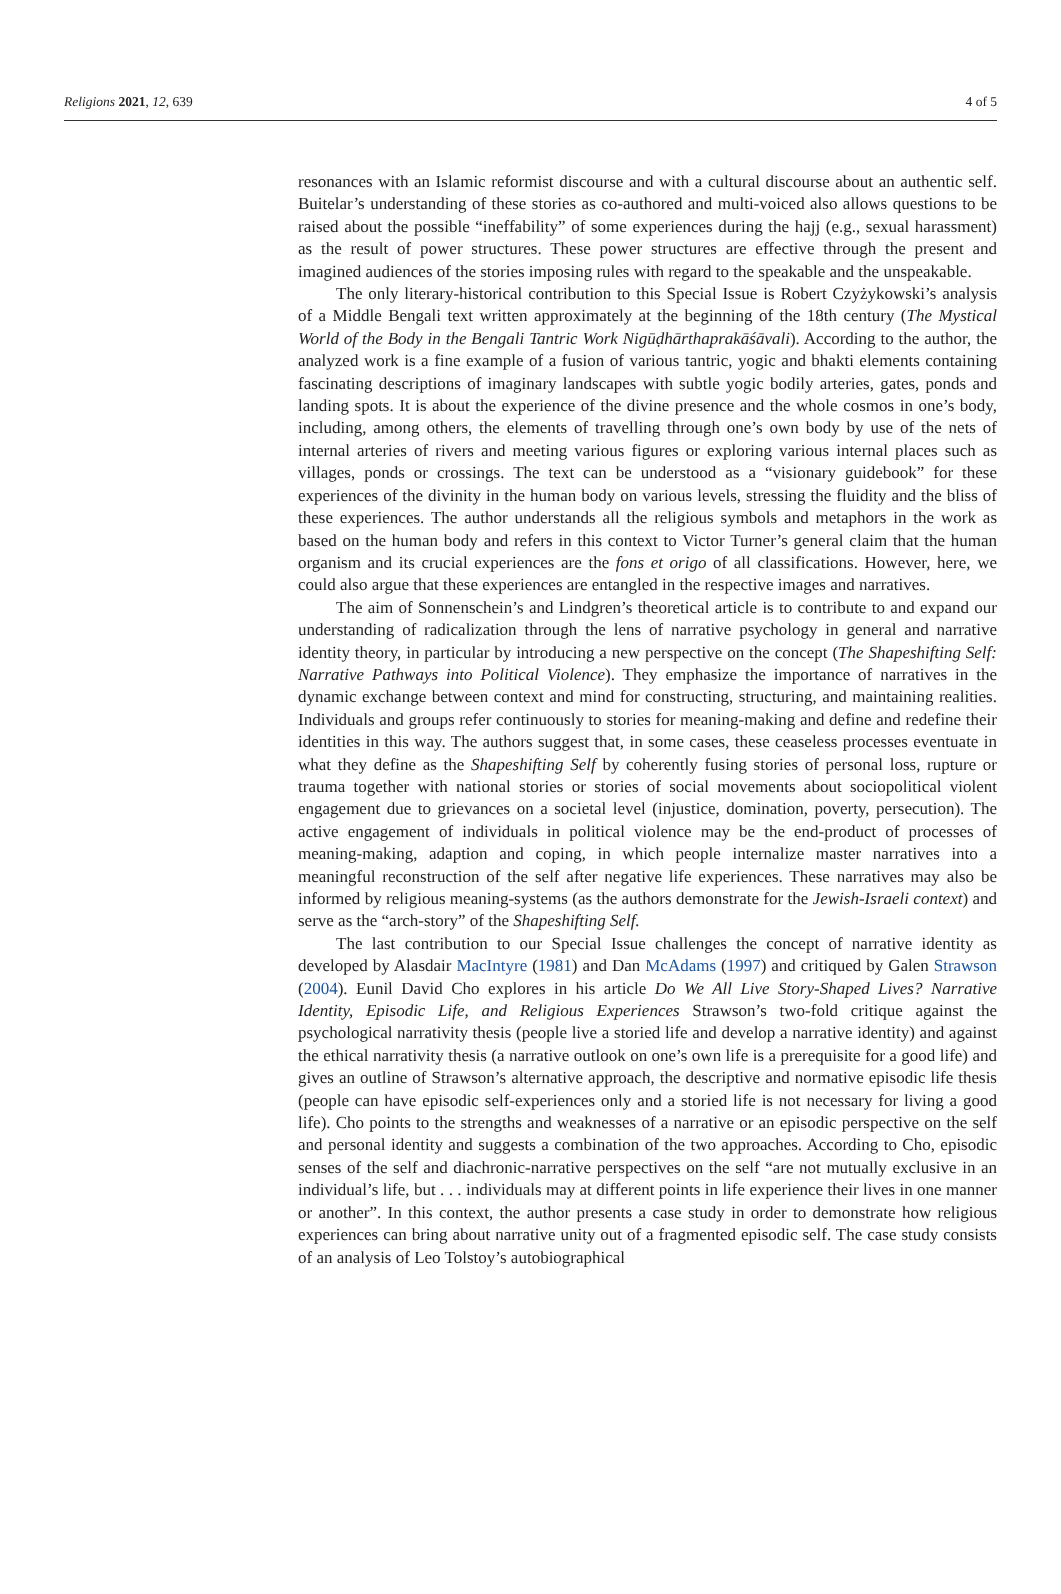Religions 2021, 12, 639 4 of 5
resonances with an Islamic reformist discourse and with a cultural discourse about an authentic self. Buitelar’s understanding of these stories as co-authored and multi-voiced also allows questions to be raised about the possible “ineffability” of some experiences during the hajj (e.g., sexual harassment) as the result of power structures. These power structures are effective through the present and imagined audiences of the stories imposing rules with regard to the speakable and the unspeakable.
The only literary-historical contribution to this Special Issue is Robert Czyżykowski’s analysis of a Middle Bengali text written approximately at the beginning of the 18th century (The Mystical World of the Body in the Bengali Tantric Work Nigūḍhārthaprakāśāvali). According to the author, the analyzed work is a fine example of a fusion of various tantric, yogic and bhakti elements containing fascinating descriptions of imaginary landscapes with subtle yogic bodily arteries, gates, ponds and landing spots. It is about the experience of the divine presence and the whole cosmos in one’s body, including, among others, the elements of travelling through one’s own body by use of the nets of internal arteries of rivers and meeting various figures or exploring various internal places such as villages, ponds or crossings. The text can be understood as a “visionary guidebook” for these experiences of the divinity in the human body on various levels, stressing the fluidity and the bliss of these experiences. The author understands all the religious symbols and metaphors in the work as based on the human body and refers in this context to Victor Turner’s general claim that the human organism and its crucial experiences are the fons et origo of all classifications. However, here, we could also argue that these experiences are entangled in the respective images and narratives.
The aim of Sonnenschein’s and Lindgren’s theoretical article is to contribute to and expand our understanding of radicalization through the lens of narrative psychology in general and narrative identity theory, in particular by introducing a new perspective on the concept (The Shapeshifting Self: Narrative Pathways into Political Violence). They emphasize the importance of narratives in the dynamic exchange between context and mind for constructing, structuring, and maintaining realities. Individuals and groups refer continuously to stories for meaning-making and define and redefine their identities in this way. The authors suggest that, in some cases, these ceaseless processes eventuate in what they define as the Shapeshifting Self by coherently fusing stories of personal loss, rupture or trauma together with national stories or stories of social movements about sociopolitical violent engagement due to grievances on a societal level (injustice, domination, poverty, persecution). The active engagement of individuals in political violence may be the end-product of processes of meaning-making, adaption and coping, in which people internalize master narratives into a meaningful reconstruction of the self after negative life experiences. These narratives may also be informed by religious meaning-systems (as the authors demonstrate for the Jewish-Israeli context) and serve as the “arch-story” of the Shapeshifting Self.
The last contribution to our Special Issue challenges the concept of narrative identity as developed by Alasdair MacIntyre (1981) and Dan McAdams (1997) and critiqued by Galen Strawson (2004). Eunil David Cho explores in his article Do We All Live Story-Shaped Lives? Narrative Identity, Episodic Life, and Religious Experiences Strawson’s two-fold critique against the psychological narrativity thesis (people live a storied life and develop a narrative identity) and against the ethical narrativity thesis (a narrative outlook on one’s own life is a prerequisite for a good life) and gives an outline of Strawson’s alternative approach, the descriptive and normative episodic life thesis (people can have episodic self-experiences only and a storied life is not necessary for living a good life). Cho points to the strengths and weaknesses of a narrative or an episodic perspective on the self and personal identity and suggests a combination of the two approaches. According to Cho, episodic senses of the self and diachronic-narrative perspectives on the self “are not mutually exclusive in an individual’s life, but . . . individuals may at different points in life experience their lives in one manner or another”. In this context, the author presents a case study in order to demonstrate how religious experiences can bring about narrative unity out of a fragmented episodic self. The case study consists of an analysis of Leo Tolstoy’s autobiographical